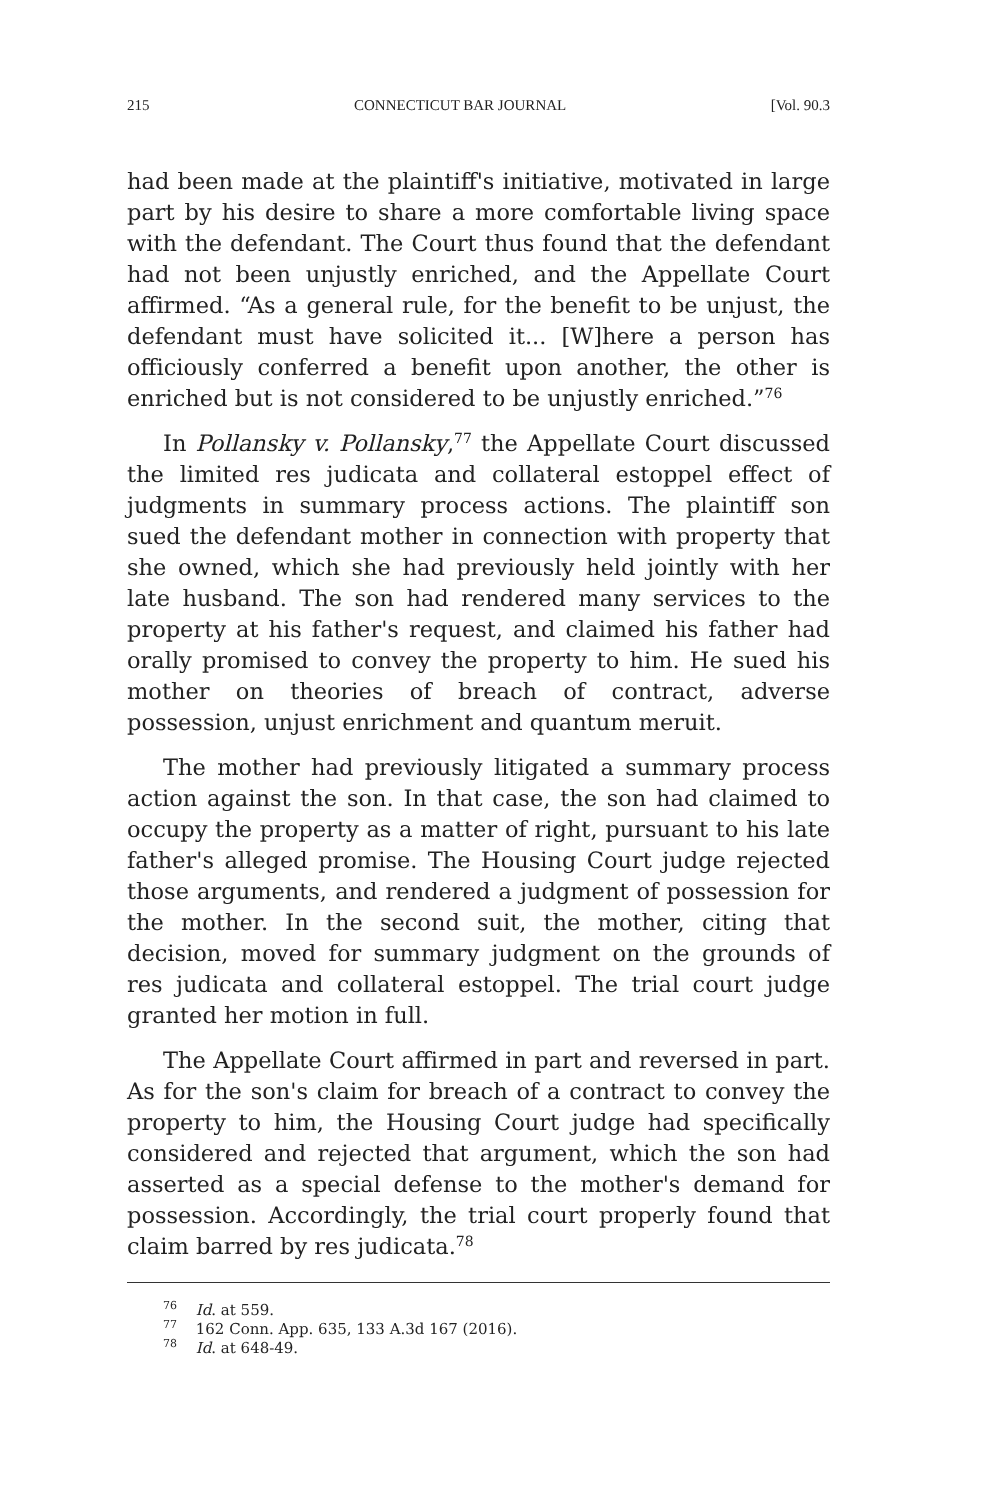215 CONNECTICUT BAR JOURNAL [Vol. 90.3
had been made at the plaintiff's initiative, motivated in large part by his desire to share a more comfortable living space with the defendant. The Court thus found that the defendant had not been unjustly enriched, and the Appellate Court affirmed. “As a general rule, for the benefit to be unjust, the defendant must have solicited it... [W]here a person has officiously conferred a benefit upon another, the other is enriched but is not considered to be unjustly enriched.”<sup>76</sup>
In Pollansky v. Pollansky,<sup>77</sup> the Appellate Court discussed the limited res judicata and collateral estoppel effect of judgments in summary process actions. The plaintiff son sued the defendant mother in connection with property that she owned, which she had previously held jointly with her late husband. The son had rendered many services to the property at his father's request, and claimed his father had orally promised to convey the property to him. He sued his mother on theories of breach of contract, adverse possession, unjust enrichment and quantum meruit.
The mother had previously litigated a summary process action against the son. In that case, the son had claimed to occupy the property as a matter of right, pursuant to his late father's alleged promise. The Housing Court judge rejected those arguments, and rendered a judgment of possession for the mother. In the second suit, the mother, citing that decision, moved for summary judgment on the grounds of res judicata and collateral estoppel. The trial court judge granted her motion in full.
The Appellate Court affirmed in part and reversed in part. As for the son's claim for breach of a contract to convey the property to him, the Housing Court judge had specifically considered and rejected that argument, which the son had asserted as a special defense to the mother's demand for possession. Accordingly, the trial court properly found that claim barred by res judicata.<sup>78</sup>
<sup>76</sup> Id. at 559.
<sup>77</sup> 162 Conn. App. 635, 133 A.3d 167 (2016).
<sup>78</sup> Id. at 648-49.